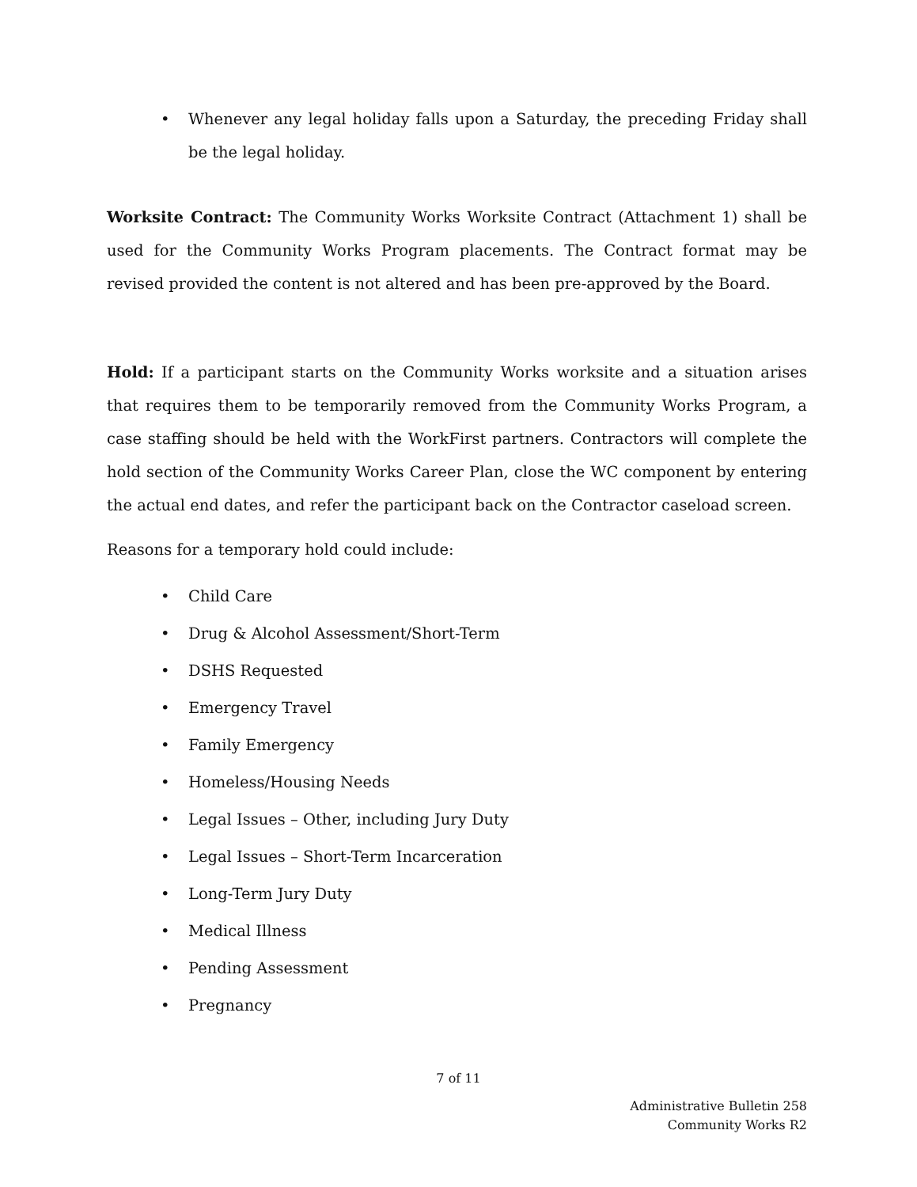• Whenever any legal holiday falls upon a Saturday, the preceding Friday shall be the legal holiday.
Worksite Contract: The Community Works Worksite Contract (Attachment 1) shall be used for the Community Works Program placements. The Contract format may be revised provided the content is not altered and has been pre-approved by the Board.
Hold: If a participant starts on the Community Works worksite and a situation arises that requires them to be temporarily removed from the Community Works Program, a case staffing should be held with the WorkFirst partners. Contractors will complete the hold section of the Community Works Career Plan, close the WC component by entering the actual end dates, and refer the participant back on the Contractor caseload screen.
Reasons for a temporary hold could include:
• Child Care
• Drug & Alcohol Assessment/Short-Term
• DSHS Requested
• Emergency Travel
• Family Emergency
• Homeless/Housing Needs
• Legal Issues – Other, including Jury Duty
• Legal Issues – Short-Term Incarceration
• Long-Term Jury Duty
• Medical Illness
• Pending Assessment
• Pregnancy
7 of 11
Administrative Bulletin 258
Community Works R2